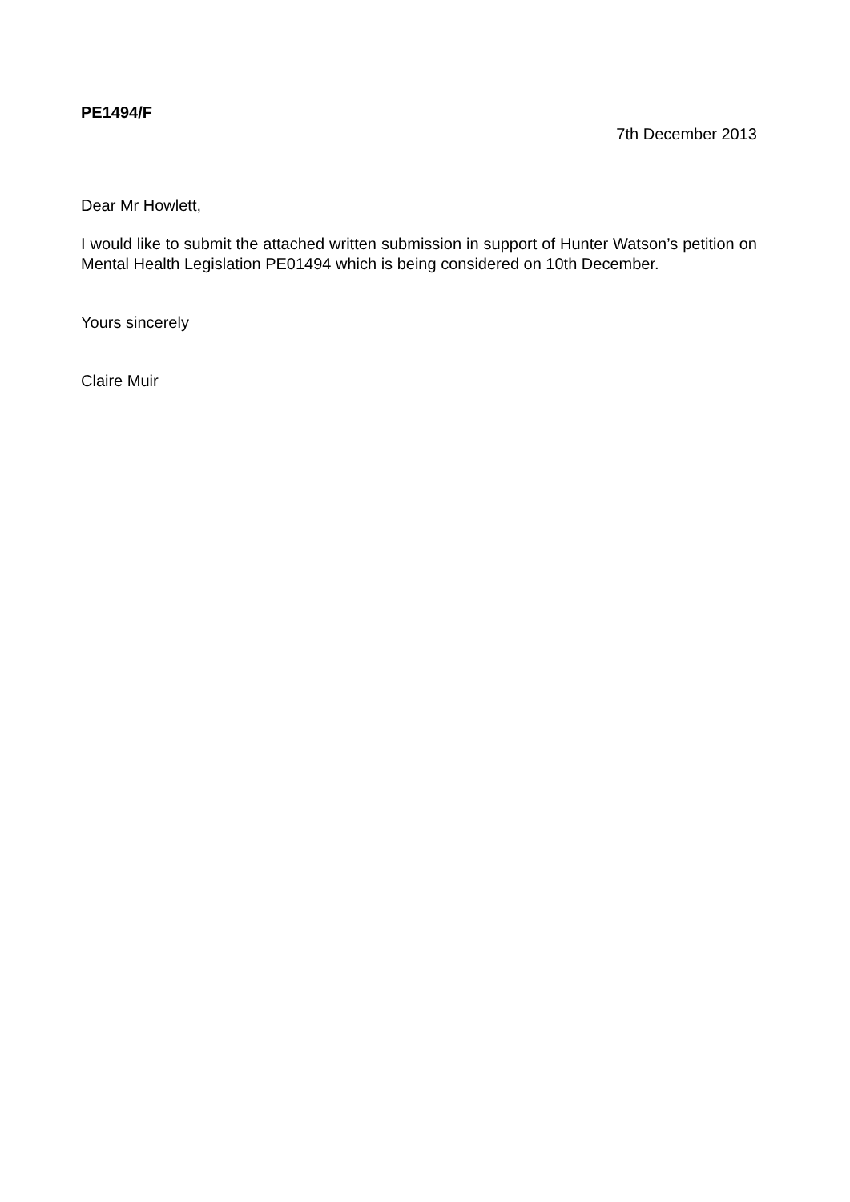PE1494/F
7th December 2013
Dear Mr Howlett,
I would like to submit the attached written submission in support of Hunter Watson’s petition on Mental Health Legislation PE01494 which is being considered on 10th December.
Yours sincerely
Claire Muir